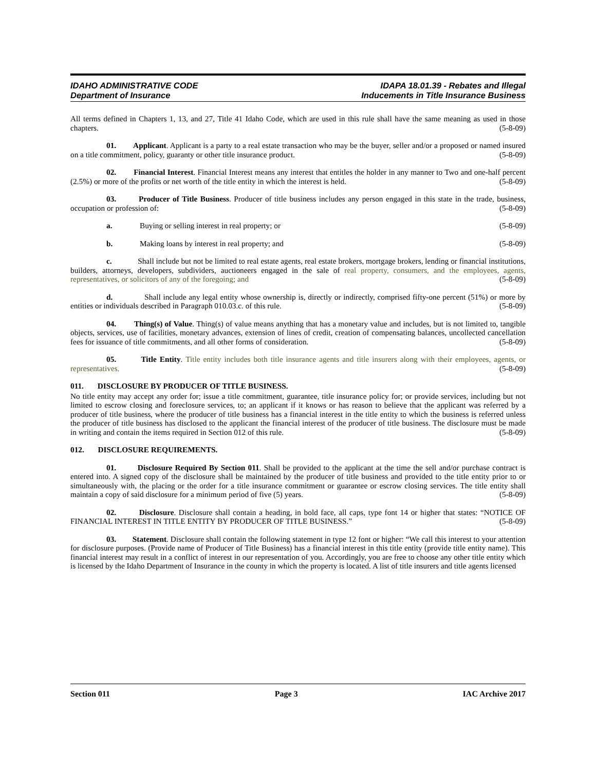IDAHO ADMINISTRATIVE CODE
Department of Insurance
IDAPA 18.01.39 - Rebates and Illegal
Inducements in Title Insurance Business
All terms defined in Chapters 1, 13, and 27, Title 41 Idaho Code, which are used in this rule shall have the same meaning as used in those chapters. (5-8-09)
01. Applicant. Applicant is a party to a real estate transaction who may be the buyer, seller and/or a proposed or named insured on a title commitment, policy, guaranty or other title insurance product. (5-8-09)
02. Financial Interest. Financial Interest means any interest that entitles the holder in any manner to Two and one-half percent (2.5%) or more of the profits or net worth of the title entity in which the interest is held. (5-8-09)
03. Producer of Title Business. Producer of title business includes any person engaged in this state in the trade, business, occupation or profession of: (5-8-09)
a. Buying or selling interest in real property; or (5-8-09)
b. Making loans by interest in real property; and (5-8-09)
c. Shall include but not be limited to real estate agents, real estate brokers, mortgage brokers, lending or financial institutions, builders, attorneys, developers, subdividers, auctioneers engaged in the sale of real property, consumers, and the employees, agents, representatives, or solicitors of any of the foregoing; and (5-8-09)
d. Shall include any legal entity whose ownership is, directly or indirectly, comprised fifty-one percent (51%) or more by entities or individuals described in Paragraph 010.03.c. of this rule. (5-8-09)
04. Thing(s) of Value. Thing(s) of value means anything that has a monetary value and includes, but is not limited to, tangible objects, services, use of facilities, monetary advances, extension of lines of credit, creation of compensating balances, uncollected cancellation fees for issuance of title commitments, and all other forms of consideration. (5-8-09)
05. Title Entity. Title entity includes both title insurance agents and title insurers along with their employees, agents, or representatives. (5-8-09)
011. DISCLOSURE BY PRODUCER OF TITLE BUSINESS.
No title entity may accept any order for; issue a title commitment, guarantee, title insurance policy for; or provide services, including but not limited to escrow closing and foreclosure services, to; an applicant if it knows or has reason to believe that the applicant was referred by a producer of title business, where the producer of title business has a financial interest in the title entity to which the business is referred unless the producer of title business has disclosed to the applicant the financial interest of the producer of title business. The disclosure must be made in writing and contain the items required in Section 012 of this rule. (5-8-09)
012. DISCLOSURE REQUIREMENTS.
01. Disclosure Required By Section 011. Shall be provided to the applicant at the time the sell and/or purchase contract is entered into. A signed copy of the disclosure shall be maintained by the producer of title business and provided to the title entity prior to or simultaneously with, the placing or the order for a title insurance commitment or guarantee or escrow closing services. The title entity shall maintain a copy of said disclosure for a minimum period of five (5) years. (5-8-09)
02. Disclosure. Disclosure shall contain a heading, in bold face, all caps, type font 14 or higher that states: “NOTICE OF FINANCIAL INTEREST IN TITLE ENTITY BY PRODUCER OF TITLE BUSINESS.” (5-8-09)
03. Statement. Disclosure shall contain the following statement in type 12 font or higher: “We call this interest to your attention for disclosure purposes. (Provide name of Producer of Title Business) has a financial interest in this title entity (provide title entity name). This financial interest may result in a conflict of interest in our representation of you. Accordingly, you are free to choose any other title entity which is licensed by the Idaho Department of Insurance in the county in which the property is located. A list of title insurers and title agents licensed
Section 011 Page 3 IAC Archive 2017